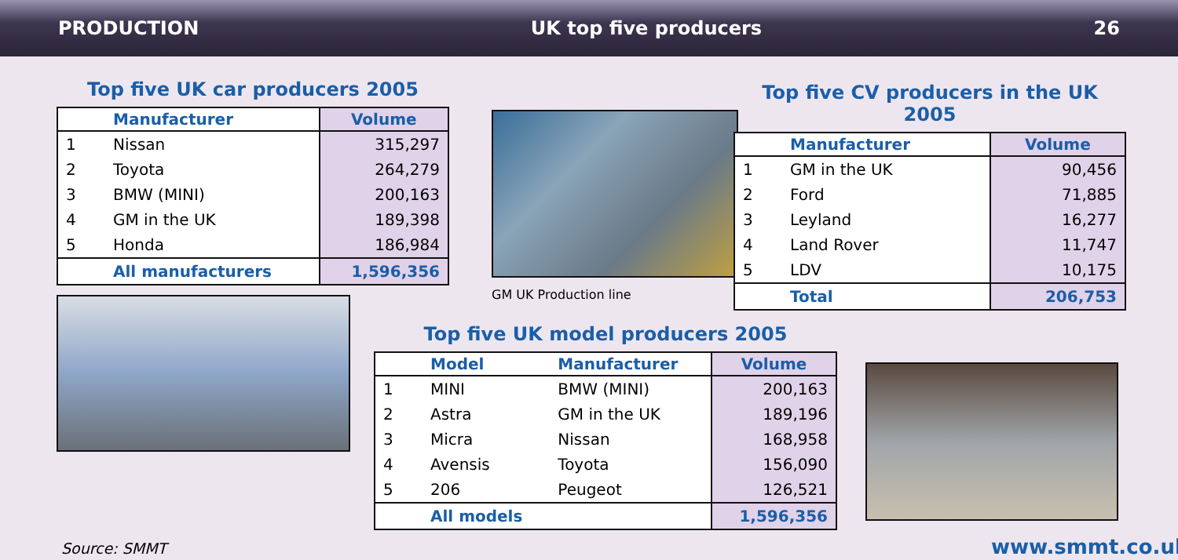PRODUCTION UK top five producers 26
Top five UK car producers 2005
| | Manufacturer | Volume |
| --- | --- | --- |
| 1 | Nissan | 315,297 |
| 2 | Toyota | 264,279 |
| 3 | BMW (MINI) | 200,163 |
| 4 | GM in the UK | 189,398 |
| 5 | Honda | 186,984 |
| | All manufacturers | 1,596,356 |
GM UK Production line
Top five CV producers in the UK 2005
| | Manufacturer | Volume |
| --- | --- | --- |
| 1 | GM in the UK | 90,456 |
| 2 | Ford | 71,885 |
| 3 | Leyland | 16,277 |
| 4 | Land Rover | 11,747 |
| 5 | LDV | 10,175 |
| | Total | 206,753 |
Top five UK model producers 2005
| | Model | Manufacturer | Volume |
| --- | --- | --- | --- |
| 1 | MINI | BMW (MINI) | 200,163 |
| 2 | Astra | GM in the UK | 189,196 |
| 3 | Micra | Nissan | 168,958 |
| 4 | Avensis | Toyota | 156,090 |
| 5 | 206 | Peugeot | 126,521 |
| | All models | | 1,596,356 |
Source: SMMT www.smmt.co.uk